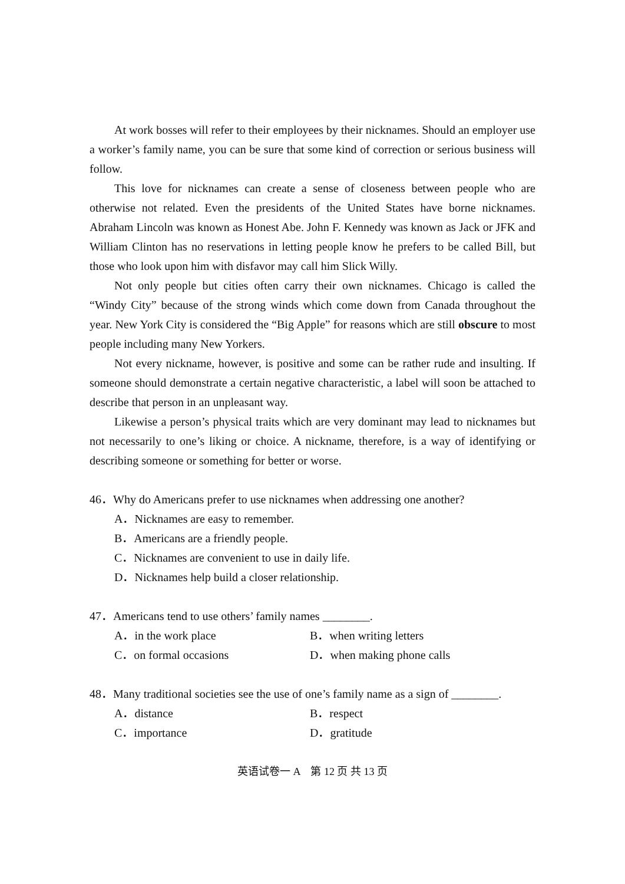At work bosses will refer to their employees by their nicknames. Should an employer use a worker’s family name, you can be sure that some kind of correction or serious business will follow.
This love for nicknames can create a sense of closeness between people who are otherwise not related. Even the presidents of the United States have borne nicknames. Abraham Lincoln was known as Honest Abe. John F. Kennedy was known as Jack or JFK and William Clinton has no reservations in letting people know he prefers to be called Bill, but those who look upon him with disfavor may call him Slick Willy.
Not only people but cities often carry their own nicknames. Chicago is called the “Windy City” because of the strong winds which come down from Canada throughout the year. New York City is considered the “Big Apple” for reasons which are still obscure to most people including many New Yorkers.
Not every nickname, however, is positive and some can be rather rude and insulting. If someone should demonstrate a certain negative characteristic, a label will soon be attached to describe that person in an unpleasant way.
Likewise a person’s physical traits which are very dominant may lead to nicknames but not necessarily to one’s liking or choice. A nickname, therefore, is a way of identifying or describing someone or something for better or worse.
46．Why do Americans prefer to use nicknames when addressing one another?
A．Nicknames are easy to remember.
B．Americans are a friendly people.
C．Nicknames are convenient to use in daily life.
D．Nicknames help build a closer relationship.
47．Americans tend to use others’ family names ________.
A．in the work place B．when writing letters
C．on formal occasions D．when making phone calls
48．Many traditional societies see the use of one’s family name as a sign of ________.
A．distance B．respect
C．importance D．gratitude
英语试卷一 A　第 12 页 共 13 页